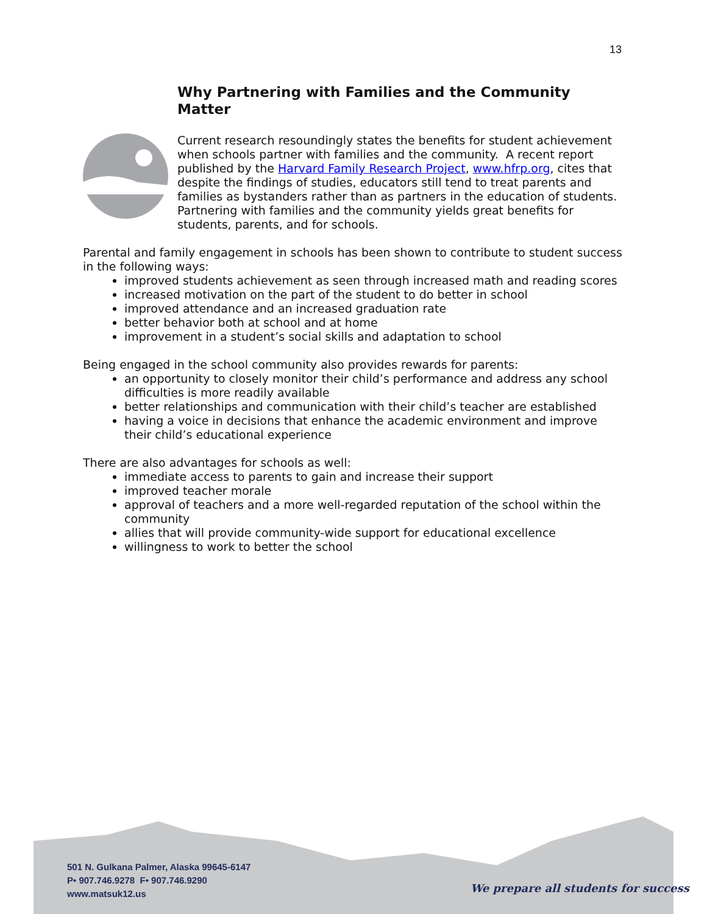13
Why Partnering with Families and the Community Matter
Current research resoundingly states the benefits for student achievement when schools partner with families and the community. A recent report published by the Harvard Family Research Project, www.hfrp.org, cites that despite the findings of studies, educators still tend to treat parents and families as bystanders rather than as partners in the education of students. Partnering with families and the community yields great benefits for students, parents, and for schools.
Parental and family engagement in schools has been shown to contribute to student success in the following ways:
improved students achievement as seen through increased math and reading scores
increased motivation on the part of the student to do better in school
improved attendance and an increased graduation rate
better behavior both at school and at home
improvement in a student’s social skills and adaptation to school
Being engaged in the school community also provides rewards for parents:
an opportunity to closely monitor their child’s performance and address any school difficulties is more readily available
better relationships and communication with their child’s teacher are established
having a voice in decisions that enhance the academic environment and improve their child’s educational experience
There are also advantages for schools as well:
immediate access to parents to gain and increase their support
improved teacher morale
approval of teachers and a more well-regarded reputation of the school within the community
allies that will provide community-wide support for educational excellence
willingness to work to better the school
501 N. Gulkana Palmer, Alaska 99645-6147
P• 907.746.9278 F• 907.746.9290
www.matsuk12.us
We prepare all students for success